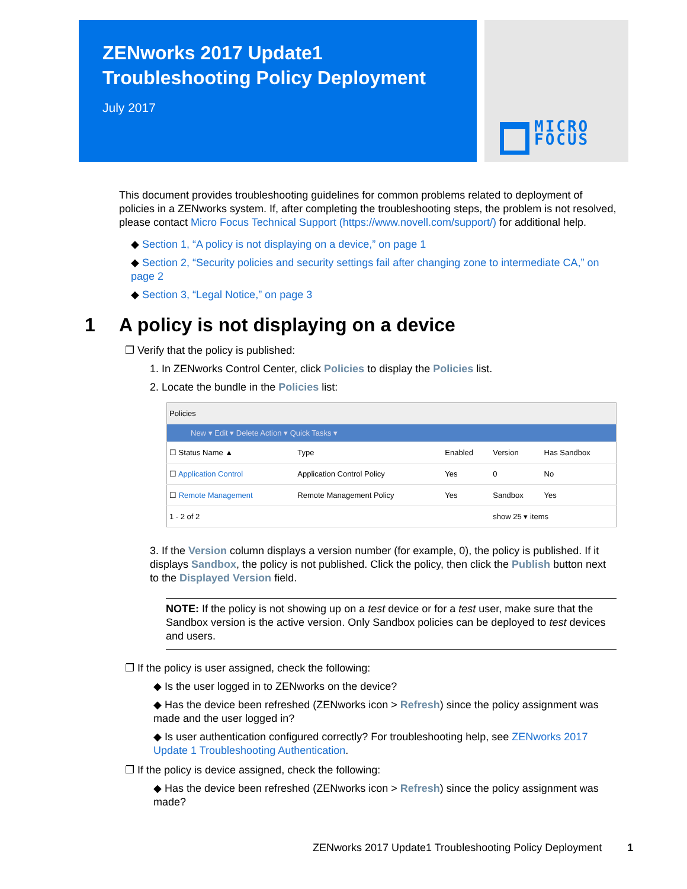ZENworks 2017 Update1
Troubleshooting Policy Deployment
July 2017
MICRO
FOCUS
This document provides troubleshooting guidelines for common problems related to deployment of policies in a ZENworks system. If, after completing the troubleshooting steps, the problem is not resolved, please contact Micro Focus Technical Support (https://www.novell.com/support/) for additional help.
◆ Section 1, “A policy is not displaying on a device,” on page 1
◆ Section 2, “Security policies and security settings fail after changing zone to intermediate CA,” on page 2
◆ Section 3, “Legal Notice,” on page 3
1 A policy is not displaying on a device
❐ Verify that the policy is published:
1. In ZENworks Control Center, click Policies to display the Policies list.
2. Locate the bundle in the Policies list:
| Policies | | | | |
| New ▾ Edit ▾ Delete Action ▾ Quick Tasks ▾ | | | | |
| ☐ Status Name ▲ | Type | Enabled | Version | Has Sandbox |
| ☐ Application Control | Application Control Policy | Yes | 0 | No |
| ☐ Remote Management | Remote Management Policy | Yes | Sandbox | Yes |
| 1 - 2 of 2 | | | show 25 ▾ items | |
3. If the Version column displays a version number (for example, 0), the policy is published. If it displays Sandbox, the policy is not published. Click the policy, then click the Publish button next to the Displayed Version field.
NOTE: If the policy is not showing up on a test device or for a test user, make sure that the Sandbox version is the active version. Only Sandbox policies can be deployed to test devices and users.
❐ If the policy is user assigned, check the following:
◆ Is the user logged in to ZENworks on the device?
◆ Has the device been refreshed (ZENworks icon > Refresh) since the policy assignment was made and the user logged in?
◆ Is user authentication configured correctly? For troubleshooting help, see ZENworks 2017 Update 1 Troubleshooting Authentication.
❐ If the policy is device assigned, check the following:
◆ Has the device been refreshed (ZENworks icon > Refresh) since the policy assignment was made?
ZENworks 2017 Update1 Troubleshooting Policy Deployment 1